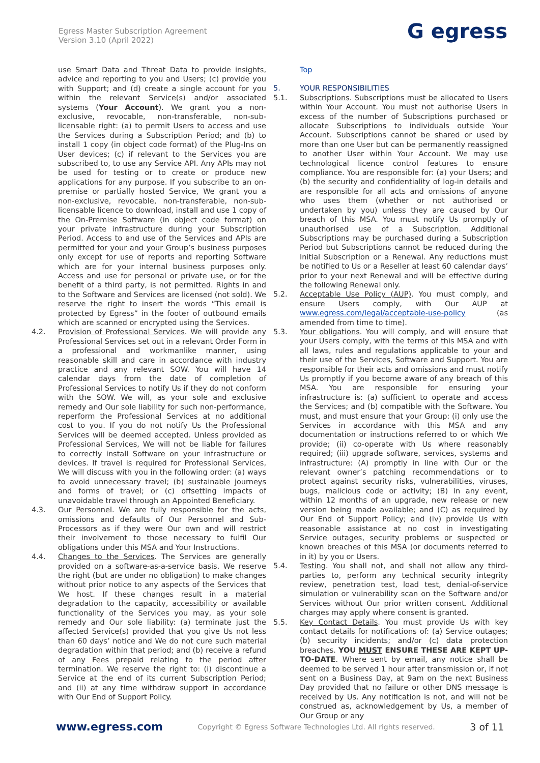Egress Master Subscription Agreement
Version 3.10 (April 2022)
G egress
use Smart Data and Threat Data to provide insights, advice and reporting to you and Users; (c) provide you with Support; and (d) create a single account for you within the relevant Service(s) and/or associated systems (Your Account). We grant you a non-exclusive, revocable, non-transferable, non-sub-licensable right: (a) to permit Users to access and use the Services during a Subscription Period; and (b) to install 1 copy (in object code format) of the Plug-Ins on User devices; (c) if relevant to the Services you are subscribed to, to use any Service API. Any APIs may not be used for testing or to create or produce new applications for any purpose. If you subscribe to an on-premise or partially hosted Service, We grant you a non-exclusive, revocable, non-transferable, non-sub-licensable licence to download, install and use 1 copy of the On-Premise Software (in object code format) on your private infrastructure during your Subscription Period. Access to and use of the Services and APIs are permitted for your and your Group’s business purposes only except for use of reports and reporting Software which are for your internal business purposes only. Access and use for personal or private use, or for the benefit of a third party, is not permitted. Rights in and to the Software and Services are licensed (not sold). We reserve the right to insert the words “This email is protected by Egress” in the footer of outbound emails which are scanned or encrypted using the Services.
4.2. Provision of Professional Services. We will provide any Professional Services set out in a relevant Order Form in a professional and workmanlike manner, using reasonable skill and care in accordance with industry practice and any relevant SOW. You will have 14 calendar days from the date of completion of Professional Services to notify Us if they do not conform with the SOW. We will, as your sole and exclusive remedy and Our sole liability for such non-performance, reperform the Professional Services at no additional cost to you. If you do not notify Us the Professional Services will be deemed accepted. Unless provided as Professional Services, We will not be liable for failures to correctly install Software on your infrastructure or devices. If travel is required for Professional Services, We will discuss with you in the following order: (a) ways to avoid unnecessary travel; (b) sustainable journeys and forms of travel; or (c) offsetting impacts of unavoidable travel through an Appointed Beneficiary.
4.3. Our Personnel. We are fully responsible for the acts, omissions and defaults of Our Personnel and Sub-Processors as if they were Our own and will restrict their involvement to those necessary to fulfil Our obligations under this MSA and Your Instructions.
4.4. Changes to the Services. The Services are generally provided on a software-as-a-service basis. We reserve the right (but are under no obligation) to make changes without prior notice to any aspects of the Services that We host. If these changes result in a material degradation to the capacity, accessibility or available functionality of the Services you may, as your sole remedy and Our sole liability: (a) terminate just the affected Service(s) provided that you give Us not less than 60 days’ notice and We do not cure such material degradation within that period; and (b) receive a refund of any Fees prepaid relating to the period after termination. We reserve the right to: (i) discontinue a Service at the end of its current Subscription Period; and (ii) at any time withdraw support in accordance with Our End of Support Policy.
Top
5. YOUR RESPONSIBILITIES
5.1. Subscriptions. Subscriptions must be allocated to Users within Your Account. You must not authorise Users in excess of the number of Subscriptions purchased or allocate Subscriptions to individuals outside Your Account. Subscriptions cannot be shared or used by more than one User but can be permanently reassigned to another User within Your Account. We may use technological licence control features to ensure compliance. You are responsible for: (a) your Users; and (b) the security and confidentiality of log-in details and are responsible for all acts and omissions of anyone who uses them (whether or not authorised or undertaken by you) unless they are caused by Our breach of this MSA. You must notify Us promptly of unauthorised use of a Subscription. Additional Subscriptions may be purchased during a Subscription Period but Subscriptions cannot be reduced during the Initial Subscription or a Renewal. Any reductions must be notified to Us or a Reseller at least 60 calendar days’ prior to your next Renewal and will be effective during the following Renewal only.
5.2. Acceptable Use Policy (AUP). You must comply, and ensure Users comply, with Our AUP at www.egress.com/legal/acceptable-use-policy (as amended from time to time).
5.3. Your obligations. You will comply, and will ensure that your Users comply, with the terms of this MSA and with all laws, rules and regulations applicable to your and their use of the Services, Software and Support. You are responsible for their acts and omissions and must notify Us promptly if you become aware of any breach of this MSA. You are responsible for ensuring your infrastructure is: (a) sufficient to operate and access the Services; and (b) compatible with the Software. You must, and must ensure that your Group: (i) only use the Services in accordance with this MSA and any documentation or instructions referred to or which We provide; (ii) co-operate with Us where reasonably required; (iii) upgrade software, services, systems and infrastructure: (A) promptly in line with Our or the relevant owner’s patching recommendations or to protect against security risks, vulnerabilities, viruses, bugs, malicious code or activity; (B) in any event, within 12 months of an upgrade, new release or new version being made available; and (C) as required by Our End of Support Policy; and (iv) provide Us with reasonable assistance at no cost in investigating Service outages, security problems or suspected or known breaches of this MSA (or documents referred to in it) by you or Users.
5.4. Testing. You shall not, and shall not allow any third-parties to, perform any technical security integrity review, penetration test, load test, denial-of-service simulation or vulnerability scan on the Software and/or Services without Our prior written consent. Additional charges may apply where consent is granted.
5.5. Key Contact Details. You must provide Us with key contact details for notifications of: (a) Service outages; (b) security incidents; and/or (c) data protection breaches. YOU MUST ENSURE THESE ARE KEPT UP-TO-DATE. Where sent by email, any notice shall be deemed to be served 1 hour after transmission or, if not sent on a Business Day, at 9am on the next Business Day provided that no failure or other DNS message is received by Us. Any notification is not, and will not be construed as, acknowledgement by Us, a member of Our Group or any
www.egress.com Copyright © Egress Software Technologies Ltd. All rights reserved. 3 of 11